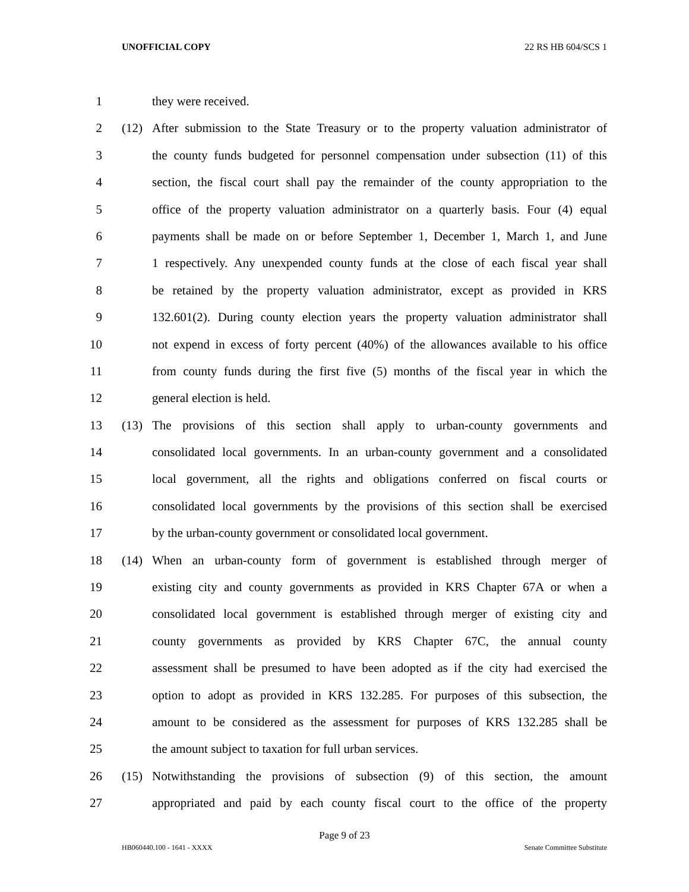UNOFFICIAL COPY 22 RS HB 604/SCS 1
1 they were received.
2 (12) After submission to the State Treasury or to the property valuation administrator of
3 the county funds budgeted for personnel compensation under subsection (11) of this
4 section, the fiscal court shall pay the remainder of the county appropriation to the
5 office of the property valuation administrator on a quarterly basis. Four (4) equal
6 payments shall be made on or before September 1, December 1, March 1, and June
7 1 respectively. Any unexpended county funds at the close of each fiscal year shall
8 be retained by the property valuation administrator, except as provided in KRS
9 132.601(2). During county election years the property valuation administrator shall
10 not expend in excess of forty percent (40%) of the allowances available to his office
11 from county funds during the first five (5) months of the fiscal year in which the
12 general election is held.
13 (13) The provisions of this section shall apply to urban-county governments and
14 consolidated local governments. In an urban-county government and a consolidated
15 local government, all the rights and obligations conferred on fiscal courts or
16 consolidated local governments by the provisions of this section shall be exercised
17 by the urban-county government or consolidated local government.
18 (14) When an urban-county form of government is established through merger of
19 existing city and county governments as provided in KRS Chapter 67A or when a
20 consolidated local government is established through merger of existing city and
21 county governments as provided by KRS Chapter 67C, the annual county
22 assessment shall be presumed to have been adopted as if the city had exercised the
23 option to adopt as provided in KRS 132.285. For purposes of this subsection, the
24 amount to be considered as the assessment for purposes of KRS 132.285 shall be
25 the amount subject to taxation for full urban services.
26 (15) Notwithstanding the provisions of subsection (9) of this section, the amount
27 appropriated and paid by each county fiscal court to the office of the property
Page 9 of 23
HB060440.100 - 1641 - XXXX Senate Committee Substitute